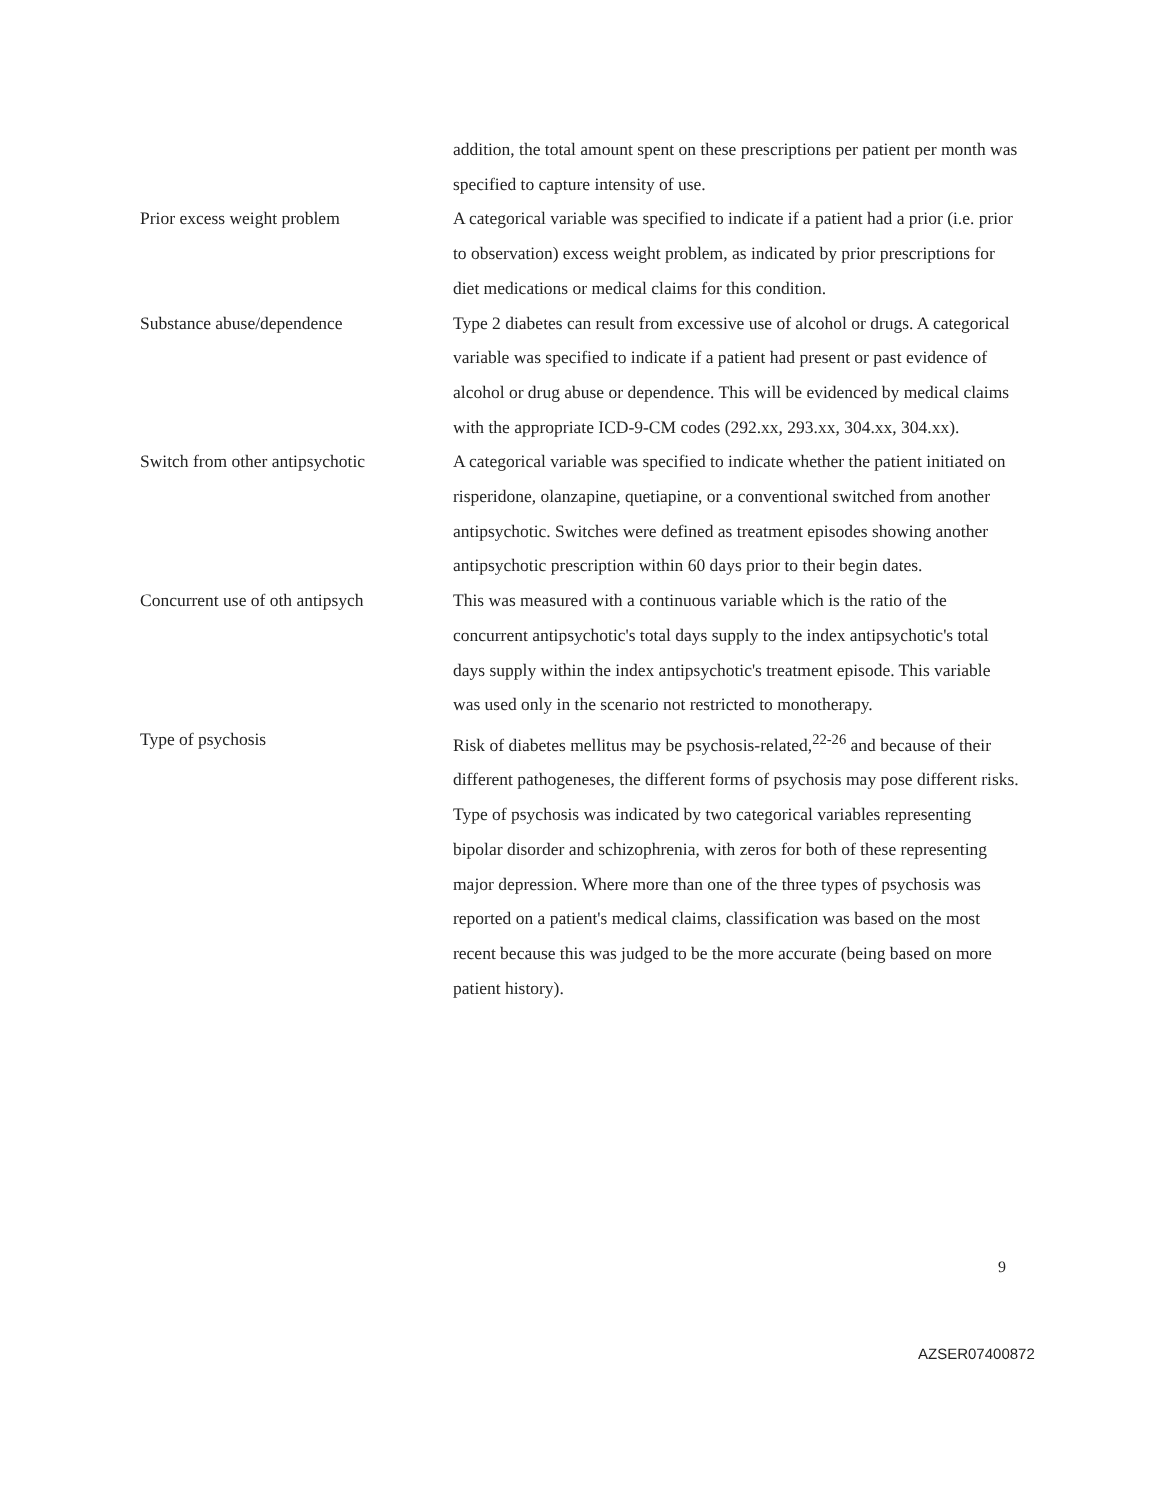| | addition, the total amount spent on these prescriptions per patient per month was specified to capture intensity of use. |
| Prior excess weight problem | A categorical variable was specified to indicate if a patient had a prior (i.e. prior to observation) excess weight problem, as indicated by prior prescriptions for diet medications or medical claims for this condition. |
| Substance abuse/dependence | Type 2 diabetes can result from excessive use of alcohol or drugs. A categorical variable was specified to indicate if a patient had present or past evidence of alcohol or drug abuse or dependence. This will be evidenced by medical claims with the appropriate ICD-9-CM codes (292.xx, 293.xx, 304.xx, 304.xx). |
| Switch from other antipsychotic | A categorical variable was specified to indicate whether the patient initiated on risperidone, olanzapine, quetiapine, or a conventional switched from another antipsychotic. Switches were defined as treatment episodes showing another antipsychotic prescription within 60 days prior to their begin dates. |
| Concurrent use of oth antipsych | This was measured with a continuous variable which is the ratio of the concurrent antipsychotic's total days supply to the index antipsychotic's total days supply within the index antipsychotic's treatment episode. This variable was used only in the scenario not restricted to monotherapy. |
| Type of psychosis | Risk of diabetes mellitus may be psychosis-related,<sup>22-26</sup> and because of their different pathogeneses, the different forms of psychosis may pose different risks. Type of psychosis was indicated by two categorical variables representing bipolar disorder and schizophrenia, with zeros for both of these representing major depression. Where more than one of the three types of psychosis was reported on a patient's medical claims, classification was based on the most recent because this was judged to be the more accurate (being based on more patient history). |
9
AZSER07400872